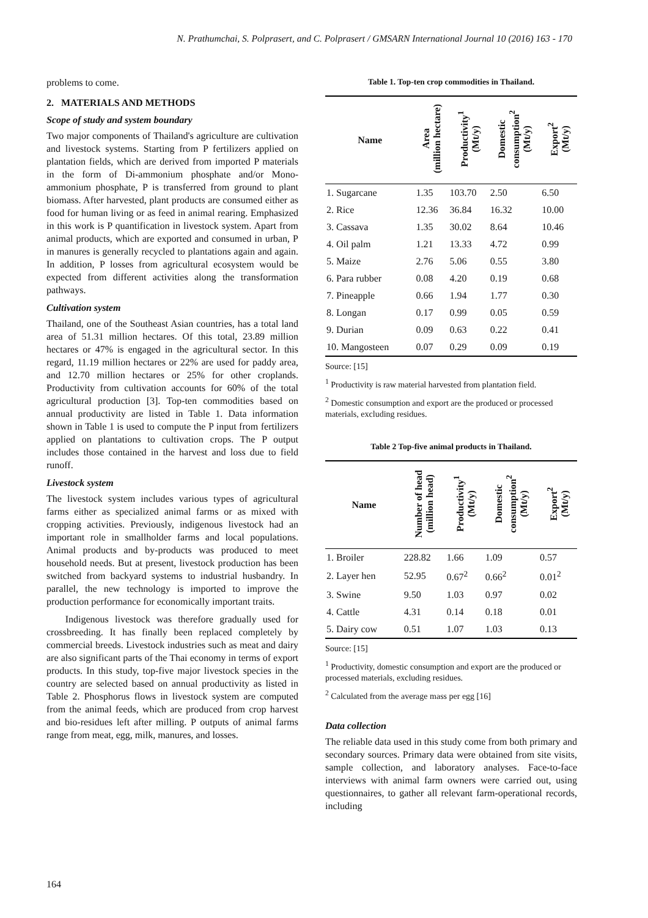N. Prathumchai, S. Polprasert, and C. Polprasert / GMSARN International Journal 10 (2016) 163 - 170
problems to come.
2. MATERIALS AND METHODS
Scope of study and system boundary
Two major components of Thailand's agriculture are cultivation and livestock systems. Starting from P fertilizers applied on plantation fields, which are derived from imported P materials in the form of Di-ammonium phosphate and/or Mono-ammonium phosphate, P is transferred from ground to plant biomass. After harvested, plant products are consumed either as food for human living or as feed in animal rearing. Emphasized in this work is P quantification in livestock system. Apart from animal products, which are exported and consumed in urban, P in manures is generally recycled to plantations again and again. In addition, P losses from agricultural ecosystem would be expected from different activities along the transformation pathways.
Cultivation system
Thailand, one of the Southeast Asian countries, has a total land area of 51.31 million hectares. Of this total, 23.89 million hectares or 47% is engaged in the agricultural sector. In this regard, 11.19 million hectares or 22% are used for paddy area, and 12.70 million hectares or 25% for other croplands. Productivity from cultivation accounts for 60% of the total agricultural production [3]. Top-ten commodities based on annual productivity are listed in Table 1. Data information shown in Table 1 is used to compute the P input from fertilizers applied on plantations to cultivation crops. The P output includes those contained in the harvest and loss due to field runoff.
Livestock system
The livestock system includes various types of agricultural farms either as specialized animal farms or as mixed with cropping activities. Previously, indigenous livestock had an important role in smallholder farms and local populations. Animal products and by-products was produced to meet household needs. But at present, livestock production has been switched from backyard systems to industrial husbandry. In parallel, the new technology is imported to improve the production performance for economically important traits.
Indigenous livestock was therefore gradually used for crossbreeding. It has finally been replaced completely by commercial breeds. Livestock industries such as meat and dairy are also significant parts of the Thai economy in terms of export products. In this study, top-five major livestock species in the country are selected based on annual productivity as listed in Table 2. Phosphorus flows in livestock system are computed from the animal feeds, which are produced from crop harvest and bio-residues left after milling. P outputs of animal farms range from meat, egg, milk, manures, and losses.
Table 1. Top-ten crop commodities in Thailand.
| Name | Area (million hectare) | Productivity<sup>1</sup> (Mt/y) | Domestic consumption<sup>2</sup> (Mt/y) | Export<sup>2</sup> (Mt/y) |
| --- | --- | --- | --- | --- |
| 1. Sugarcane | 1.35 | 103.70 | 2.50 | 6.50 |
| 2. Rice | 12.36 | 36.84 | 16.32 | 10.00 |
| 3. Cassava | 1.35 | 30.02 | 8.64 | 10.46 |
| 4. Oil palm | 1.21 | 13.33 | 4.72 | 0.99 |
| 5. Maize | 2.76 | 5.06 | 0.55 | 3.80 |
| 6. Para rubber | 0.08 | 4.20 | 0.19 | 0.68 |
| 7. Pineapple | 0.66 | 1.94 | 1.77 | 0.30 |
| 8. Longan | 0.17 | 0.99 | 0.05 | 0.59 |
| 9. Durian | 0.09 | 0.63 | 0.22 | 0.41 |
| 10. Mangosteen | 0.07 | 0.29 | 0.09 | 0.19 |
Source: [15]
<sup>1</sup> Productivity is raw material harvested from plantation field.
<sup>2</sup> Domestic consumption and export are the produced or processed materials, excluding residues.
Table 2 Top-five animal products in Thailand.
| Name | Number of head (million head) | Productivity<sup>1</sup> (Mt/y) | Domestic consumption<sup>2</sup> (Mt/y) | Export<sup>2</sup> (Mt/y) |
| --- | --- | --- | --- | --- |
| 1. Broiler | 228.82 | 1.66 | 1.09 | 0.57 |
| 2. Layer hen | 52.95 | 0.67<sup>2</sup> | 0.66<sup>2</sup> | 0.01<sup>2</sup> |
| 3. Swine | 9.50 | 1.03 | 0.97 | 0.02 |
| 4. Cattle | 4.31 | 0.14 | 0.18 | 0.01 |
| 5. Dairy cow | 0.51 | 1.07 | 1.03 | 0.13 |
Source: [15]
<sup>1</sup> Productivity, domestic consumption and export are the produced or processed materials, excluding residues.
<sup>2</sup> Calculated from the average mass per egg [16]
Data collection
The reliable data used in this study come from both primary and secondary sources. Primary data were obtained from site visits, sample collection, and laboratory analyses. Face-to-face interviews with animal farm owners were carried out, using questionnaires, to gather all relevant farm-operational records, including
164